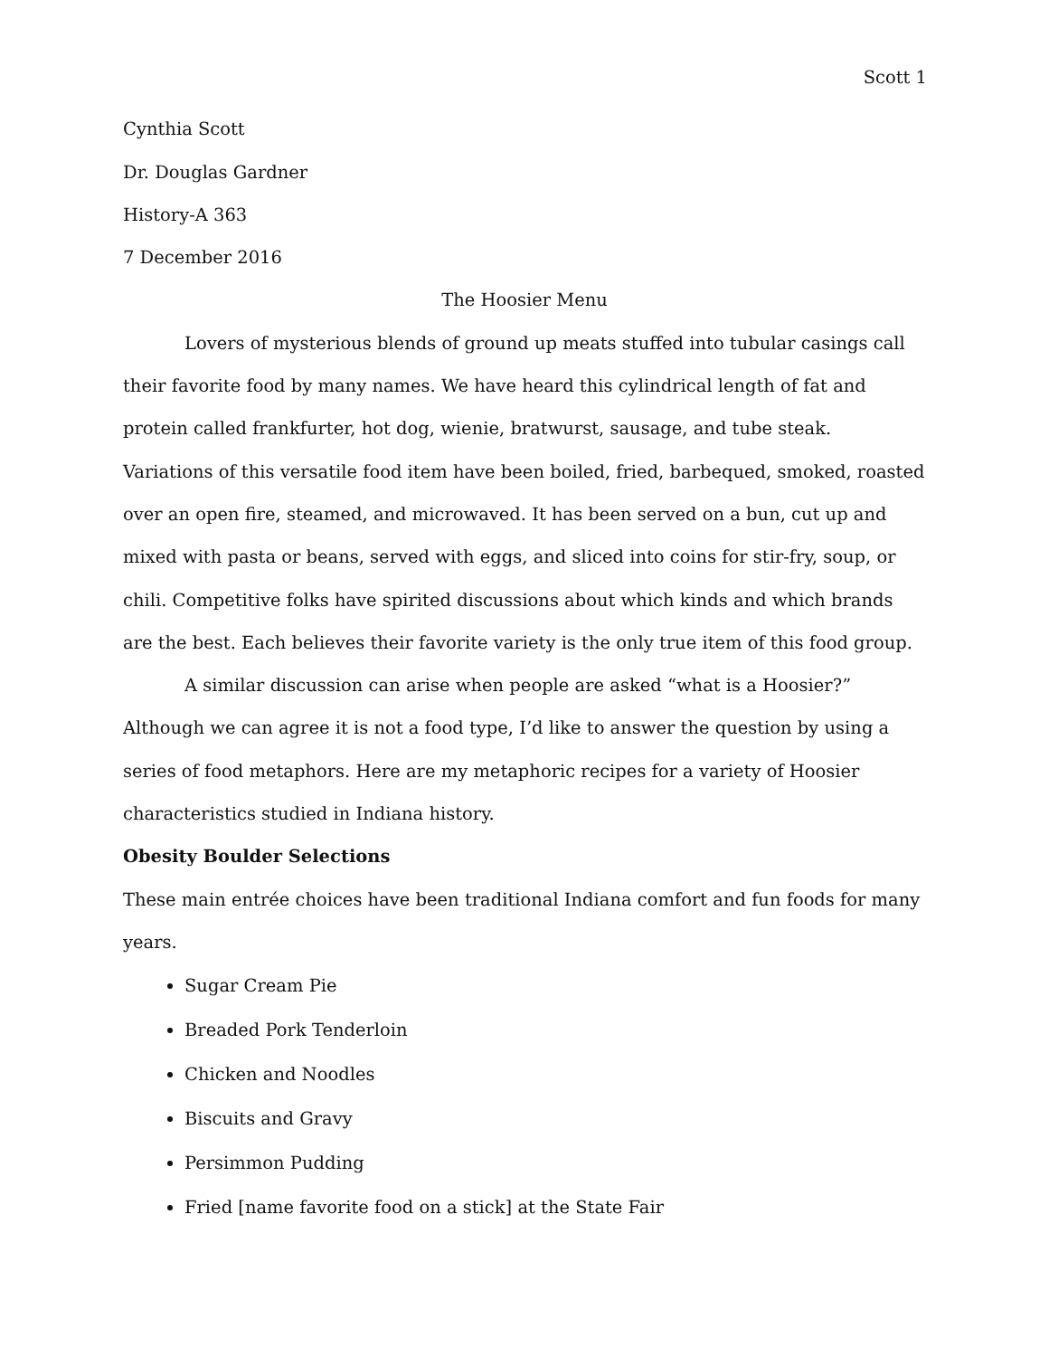Scott 1
Cynthia Scott
Dr. Douglas Gardner
History-A 363
7 December 2016
The Hoosier Menu
Lovers of mysterious blends of ground up meats stuffed into tubular casings call their favorite food by many names. We have heard this cylindrical length of fat and protein called frankfurter, hot dog, wienie, bratwurst, sausage, and tube steak. Variations of this versatile food item have been boiled, fried, barbequed, smoked, roasted over an open fire, steamed, and microwaved. It has been served on a bun, cut up and mixed with pasta or beans, served with eggs, and sliced into coins for stir-fry, soup, or chili. Competitive folks have spirited discussions about which kinds and which brands are the best. Each believes their favorite variety is the only true item of this food group.
A similar discussion can arise when people are asked “what is a Hoosier?” Although we can agree it is not a food type, I’d like to answer the question by using a series of food metaphors. Here are my metaphoric recipes for a variety of Hoosier characteristics studied in Indiana history.
Obesity Boulder Selections
These main entrée choices have been traditional Indiana comfort and fun foods for many years.
Sugar Cream Pie
Breaded Pork Tenderloin
Chicken and Noodles
Biscuits and Gravy
Persimmon Pudding
Fried [name favorite food on a stick] at the State Fair